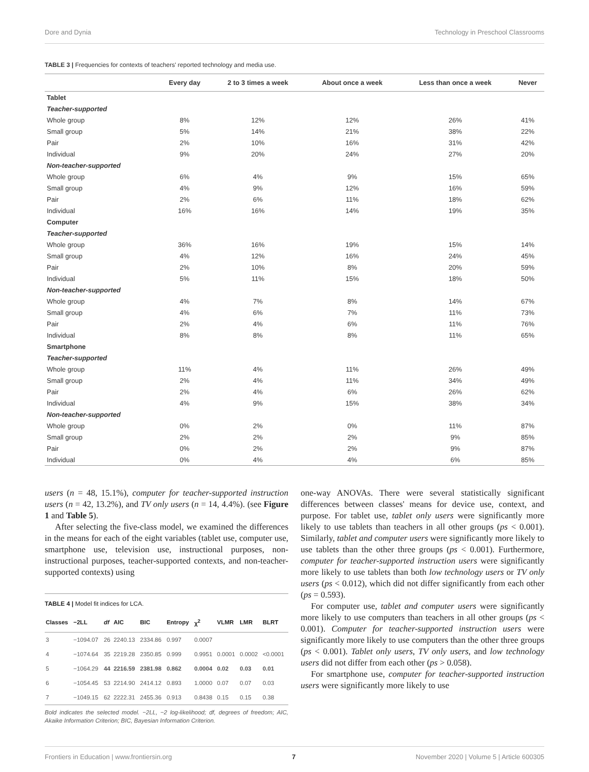Dore and Dynia Technology in Preschool Classrooms
TABLE 3 | Frequencies for contexts of teachers' reported technology and media use.
| | Every day | 2 to 3 times a week | About once a week | Less than once a week | Never |
| --- | --- | --- | --- | --- | --- |
| Tablet | | | | | |
| Teacher-supported | | | | | |
| Whole group | 8% | 12% | 12% | 26% | 41% |
| Small group | 5% | 14% | 21% | 38% | 22% |
| Pair | 2% | 10% | 16% | 31% | 42% |
| Individual | 9% | 20% | 24% | 27% | 20% |
| Non-teacher-supported | | | | | |
| Whole group | 6% | 4% | 9% | 15% | 65% |
| Small group | 4% | 9% | 12% | 16% | 59% |
| Pair | 2% | 6% | 11% | 18% | 62% |
| Individual | 16% | 16% | 14% | 19% | 35% |
| Computer | | | | | |
| Teacher-supported | | | | | |
| Whole group | 36% | 16% | 19% | 15% | 14% |
| Small group | 4% | 12% | 16% | 24% | 45% |
| Pair | 2% | 10% | 8% | 20% | 59% |
| Individual | 5% | 11% | 15% | 18% | 50% |
| Non-teacher-supported | | | | | |
| Whole group | 4% | 7% | 8% | 14% | 67% |
| Small group | 4% | 6% | 7% | 11% | 73% |
| Pair | 2% | 4% | 6% | 11% | 76% |
| Individual | 8% | 8% | 8% | 11% | 65% |
| Smartphone | | | | | |
| Teacher-supported | | | | | |
| Whole group | 11% | 4% | 11% | 26% | 49% |
| Small group | 2% | 4% | 11% | 34% | 49% |
| Pair | 2% | 4% | 6% | 26% | 62% |
| Individual | 4% | 9% | 15% | 38% | 34% |
| Non-teacher-supported | | | | | |
| Whole group | 0% | 2% | 0% | 11% | 87% |
| Small group | 2% | 2% | 2% | 9% | 85% |
| Pair | 0% | 2% | 2% | 9% | 87% |
| Individual | 0% | 4% | 4% | 6% | 85% |
users (n = 48, 15.1%), computer for teacher-supported instruction users (n = 42, 13.2%), and TV only users (n = 14, 4.4%). (see Figure 1 and Table 5).
After selecting the five-class model, we examined the differences in the means for each of the eight variables (tablet use, computer use, smartphone use, television use, instructional purposes, non-instructional purposes, teacher-supported contexts, and non-teacher-supported contexts) using
TABLE 4 | Model fit indices for LCA.
| Classes | −2LL | df | AIC | BIC | Entropy | χ<sup>2</sup> | VLMR | LMR | BLRT |
| --- | --- | --- | --- | --- | --- | --- | --- | --- | --- |
| 3 | −1094.07 | 26 | 2240.13 | 2334.86 | 0.997 | 0.0007 | | | |
| 4 | −1074.64 | 35 | 2219.28 | 2350.85 | 0.999 | 0.9951 | 0.0001 | 0.0002 | <0.0001 |
| 5 | −1064.29 | 44 | 2216.59 | 2381.98 | 0.862 | 0.0004 | 0.02 | 0.03 | 0.01 |
| 6 | −1054.45 | 53 | 2214.90 | 2414.12 | 0.893 | 1.0000 | 0.07 | 0.07 | 0.03 |
| 7 | −1049.15 | 62 | 2222.31 | 2455.36 | 0.913 | 0.8438 | 0.15 | 0.15 | 0.38 |
Bold indicates the selected model. −2LL, −2 log-likelihood; df, degrees of freedom; AIC, Akaike Information Criterion; BIC, Bayesian Information Criterion.
one-way ANOVAs. There were several statistically significant differences between classes' means for device use, context, and purpose. For tablet use, tablet only users were significantly more likely to use tablets than teachers in all other groups (ps < 0.001). Similarly, tablet and computer users were significantly more likely to use tablets than the other three groups (ps < 0.001). Furthermore, computer for teacher-supported instruction users were significantly more likely to use tablets than both low technology users or TV only users (ps < 0.012), which did not differ significantly from each other (ps = 0.593).
For computer use, tablet and computer users were significantly more likely to use computers than teachers in all other groups (ps < 0.001). Computer for teacher-supported instruction users were significantly more likely to use computers than the other three groups (ps < 0.001). Tablet only users, TV only users, and low technology users did not differ from each other (ps > 0.058).
For smartphone use, computer for teacher-supported instruction users were significantly more likely to use
Frontiers in Education | www.frontiersin.org 7 November 2020 | Volume 5 | Article 600305